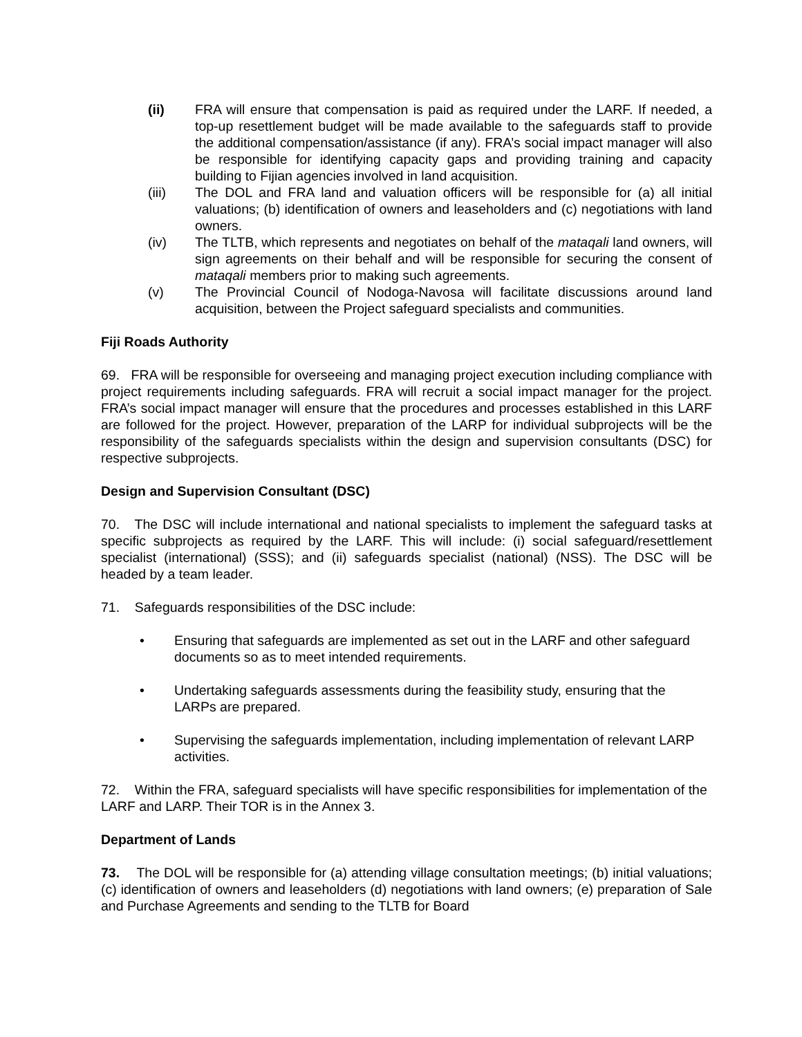(ii) FRA will ensure that compensation is paid as required under the LARF. If needed, a top-up resettlement budget will be made available to the safeguards staff to provide the additional compensation/assistance (if any). FRA’s social impact manager will also be responsible for identifying capacity gaps and providing training and capacity building to Fijian agencies involved in land acquisition.
(iii) The DOL and FRA land and valuation officers will be responsible for (a) all initial valuations; (b) identification of owners and leaseholders and (c) negotiations with land owners.
(iv) The TLTB, which represents and negotiates on behalf of the mataqali land owners, will sign agreements on their behalf and will be responsible for securing the consent of mataqali members prior to making such agreements.
(v) The Provincial Council of Nodoga-Navosa will facilitate discussions around land acquisition, between the Project safeguard specialists and communities.
Fiji Roads Authority
69. FRA will be responsible for overseeing and managing project execution including compliance with project requirements including safeguards. FRA will recruit a social impact manager for the project. FRA’s social impact manager will ensure that the procedures and processes established in this LARF are followed for the project. However, preparation of the LARP for individual subprojects will be the responsibility of the safeguards specialists within the design and supervision consultants (DSC) for respective subprojects.
Design and Supervision Consultant (DSC)
70. The DSC will include international and national specialists to implement the safeguard tasks at specific subprojects as required by the LARF. This will include: (i) social safeguard/resettlement specialist (international) (SSS); and (ii) safeguards specialist (national) (NSS). The DSC will be headed by a team leader.
71. Safeguards responsibilities of the DSC include:
• Ensuring that safeguards are implemented as set out in the LARF and other safeguard documents so as to meet intended requirements.
• Undertaking safeguards assessments during the feasibility study, ensuring that the LARPs are prepared.
• Supervising the safeguards implementation, including implementation of relevant LARP activities.
72. Within the FRA, safeguard specialists will have specific responsibilities for implementation of the LARF and LARP. Their TOR is in the Annex 3.
Department of Lands
73. The DOL will be responsible for (a) attending village consultation meetings; (b) initial valuations; (c) identification of owners and leaseholders (d) negotiations with land owners; (e) preparation of Sale and Purchase Agreements and sending to the TLTB for Board